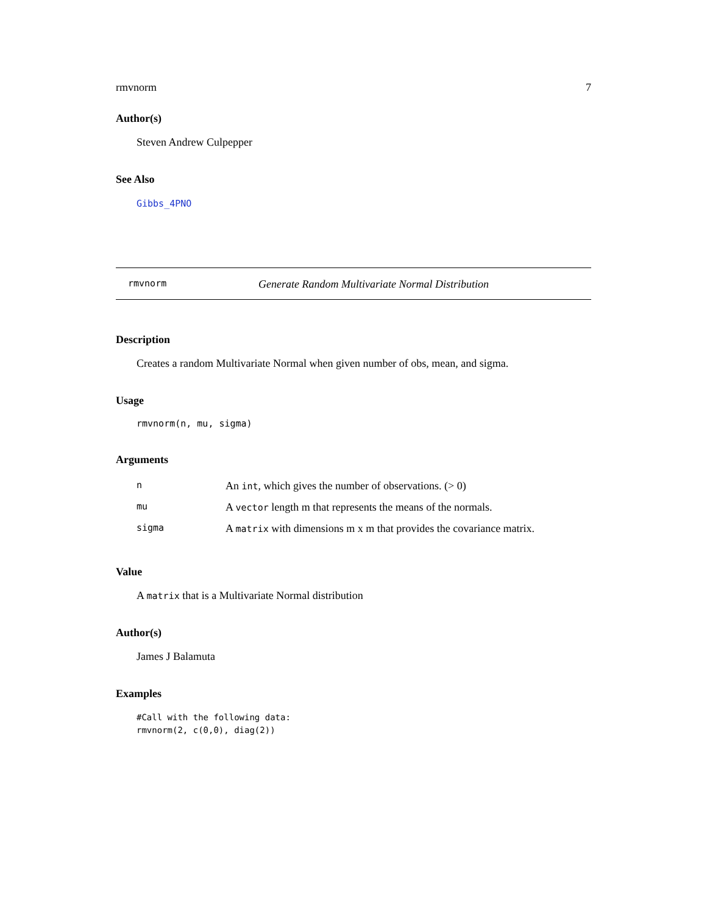rmvnorm 7
Author(s)
Steven Andrew Culpepper
See Also
Gibbs_4PNO
rmvnorm Generate Random Multivariate Normal Distribution
Description
Creates a random Multivariate Normal when given number of obs, mean, and sigma.
Usage
rmvnorm(n, mu, sigma)
Arguments
| n | An int , which gives the number of observations. (> 0) |
| mu | A vector length m that represents the means of the normals. |
| sigma | A matrix with dimensions m x m that provides the covariance matrix. |
Value
A matrix that is a Multivariate Normal distribution
Author(s)
James J Balamuta
Examples
#Call with the following data:
rmvnorm(2, c(0,0), diag(2))